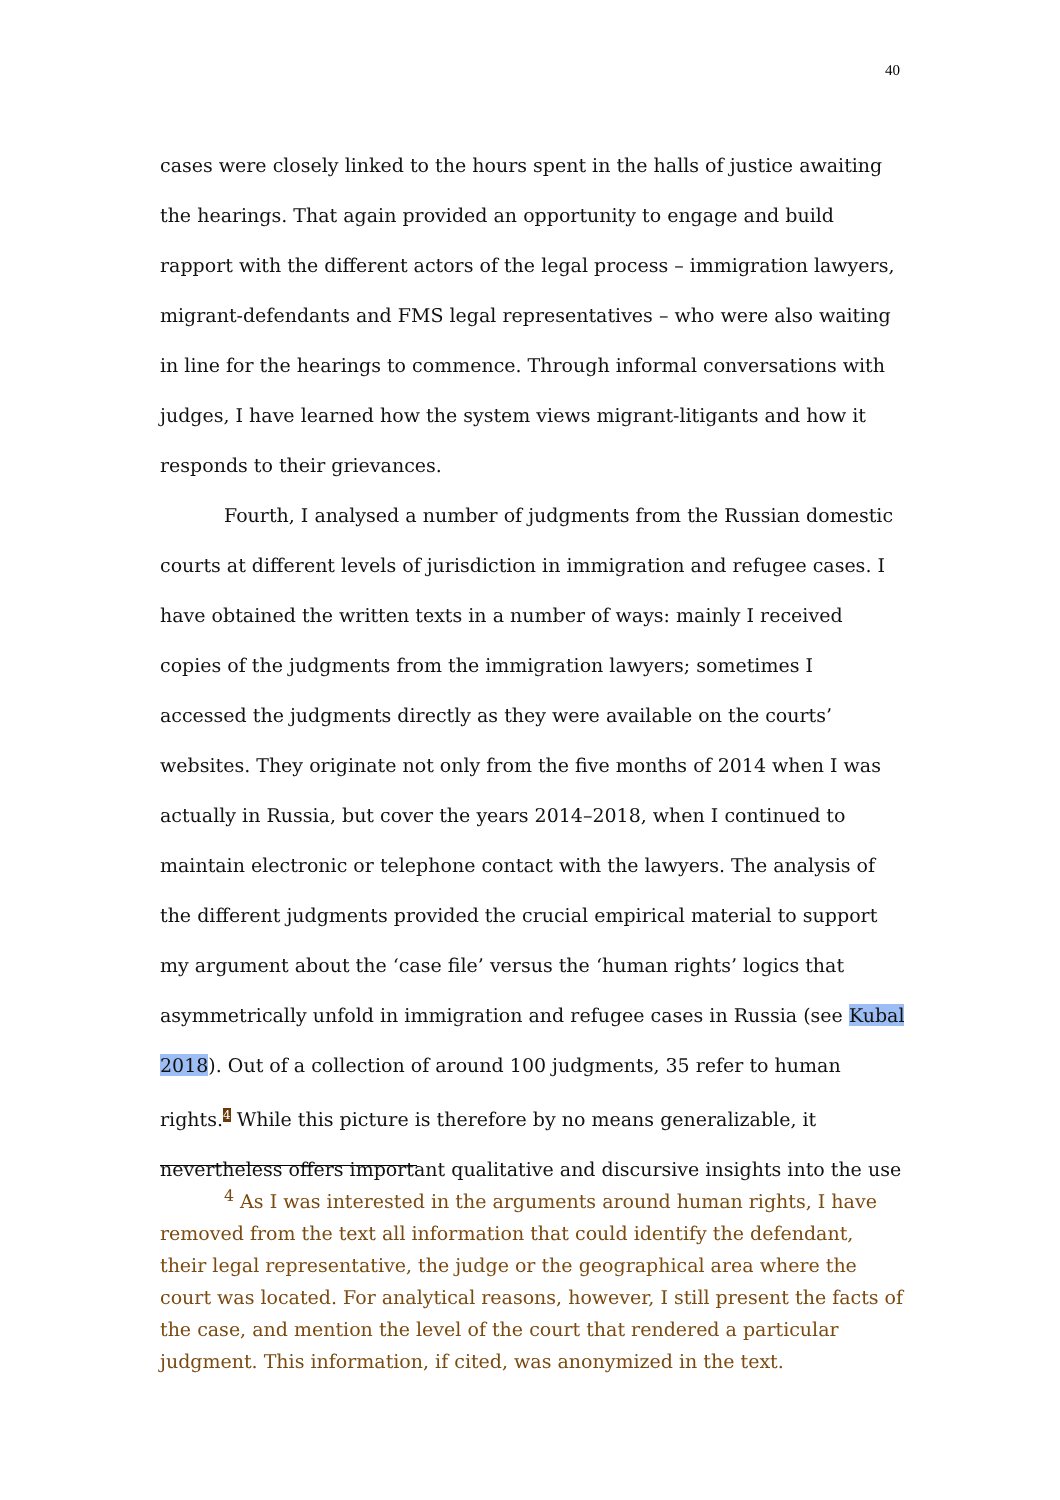40
cases were closely linked to the hours spent in the halls of justice awaiting the hearings. That again provided an opportunity to engage and build rapport with the different actors of the legal process – immigration lawyers, migrant-defendants and FMS legal representatives – who were also waiting in line for the hearings to commence. Through informal conversations with judges, I have learned how the system views migrant-litigants and how it responds to their grievances.
Fourth, I analysed a number of judgments from the Russian domestic courts at different levels of jurisdiction in immigration and refugee cases. I have obtained the written texts in a number of ways: mainly I received copies of the judgments from the immigration lawyers; sometimes I accessed the judgments directly as they were available on the courts’ websites. They originate not only from the five months of 2014 when I was actually in Russia, but cover the years 2014–2018, when I continued to maintain electronic or telephone contact with the lawyers. The analysis of the different judgments provided the crucial empirical material to support my argument about the ‘case file’ versus the ‘human rights’ logics that asymmetrically unfold in immigration and refugee cases in Russia (see Kubal 2018). Out of a collection of around 100 judgments, 35 refer to human rights.4 While this picture is therefore by no means generalizable, it nevertheless offers important qualitative and discursive insights into the use
<sup>4</sup> As I was interested in the arguments around human rights, I have removed from the text all information that could identify the defendant, their legal representative, the judge or the geographical area where the court was located. For analytical reasons, however, I still present the facts of the case, and mention the level of the court that rendered a particular judgment. This information, if cited, was anonymized in the text.